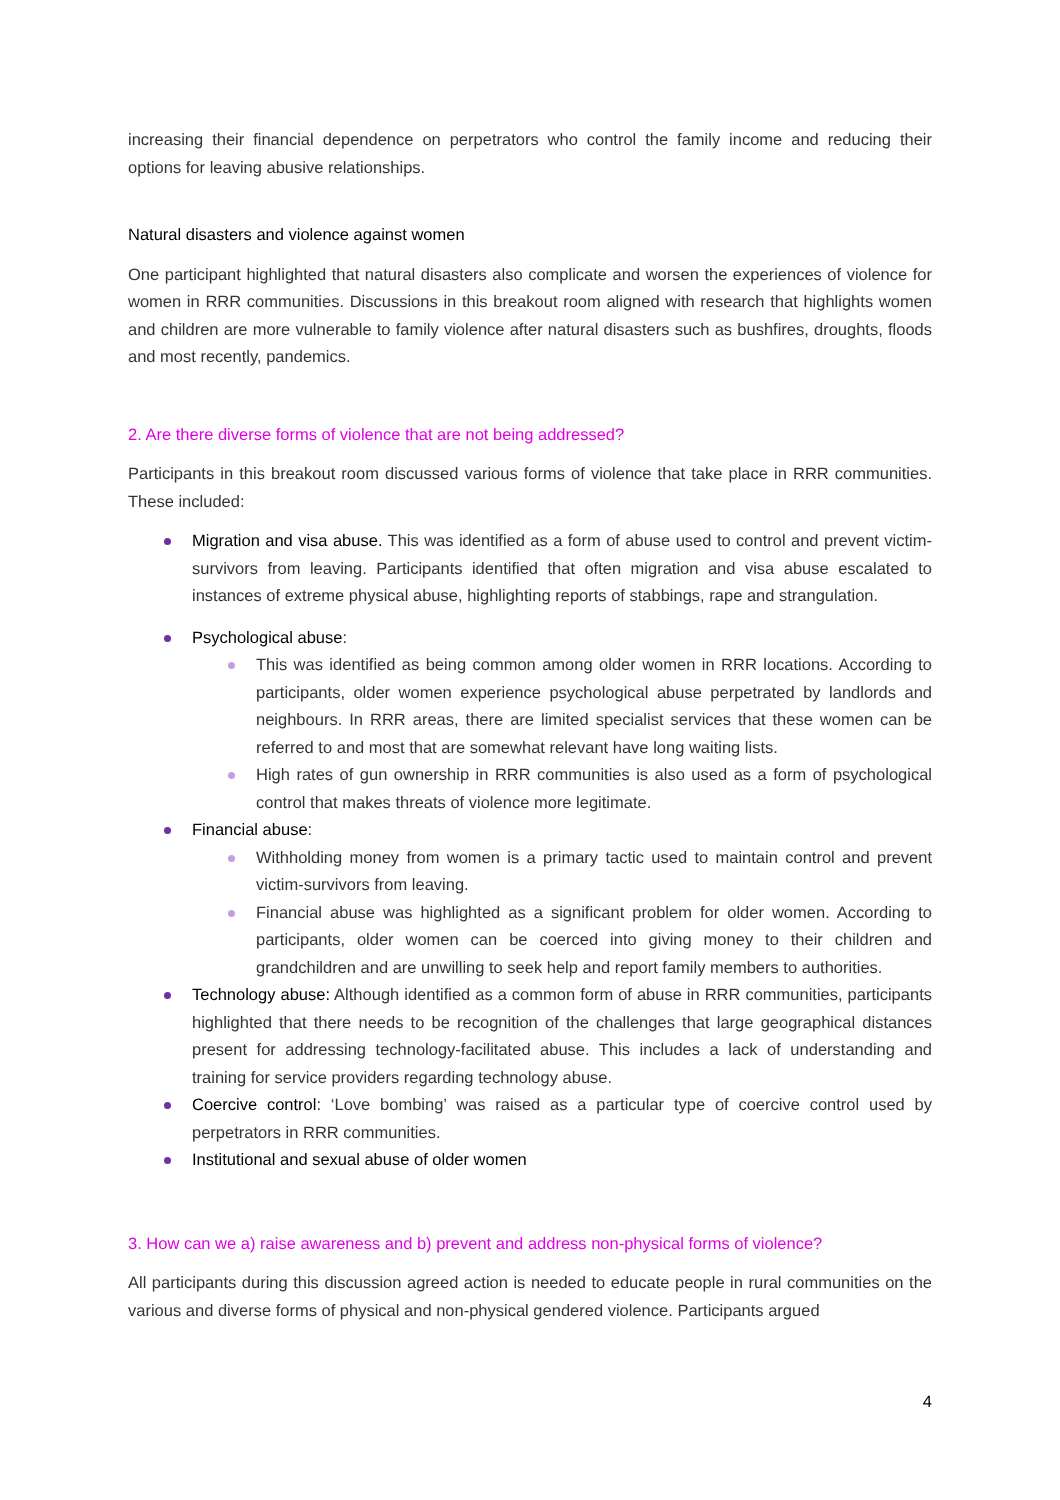increasing their financial dependence on perpetrators who control the family income and reducing their options for leaving abusive relationships.
Natural disasters and violence against women
One participant highlighted that natural disasters also complicate and worsen the experiences of violence for women in RRR communities. Discussions in this breakout room aligned with research that highlights women and children are more vulnerable to family violence after natural disasters such as bushfires, droughts, floods and most recently, pandemics.
2. Are there diverse forms of violence that are not being addressed?
Participants in this breakout room discussed various forms of violence that take place in RRR communities. These included:
Migration and visa abuse. This was identified as a form of abuse used to control and prevent victim-survivors from leaving. Participants identified that often migration and visa abuse escalated to instances of extreme physical abuse, highlighting reports of stabbings, rape and strangulation.
Psychological abuse:
This was identified as being common among older women in RRR locations. According to participants, older women experience psychological abuse perpetrated by landlords and neighbours. In RRR areas, there are limited specialist services that these women can be referred to and most that are somewhat relevant have long waiting lists.
High rates of gun ownership in RRR communities is also used as a form of psychological control that makes threats of violence more legitimate.
Financial abuse:
Withholding money from women is a primary tactic used to maintain control and prevent victim-survivors from leaving.
Financial abuse was highlighted as a significant problem for older women. According to participants, older women can be coerced into giving money to their children and grandchildren and are unwilling to seek help and report family members to authorities.
Technology abuse: Although identified as a common form of abuse in RRR communities, participants highlighted that there needs to be recognition of the challenges that large geographical distances present for addressing technology-facilitated abuse. This includes a lack of understanding and training for service providers regarding technology abuse.
Coercive control: ‘Love bombing’ was raised as a particular type of coercive control used by perpetrators in RRR communities.
Institutional and sexual abuse of older women
3. How can we a) raise awareness and b) prevent and address non-physical forms of violence?
All participants during this discussion agreed action is needed to educate people in rural communities on the various and diverse forms of physical and non-physical gendered violence. Participants argued
4